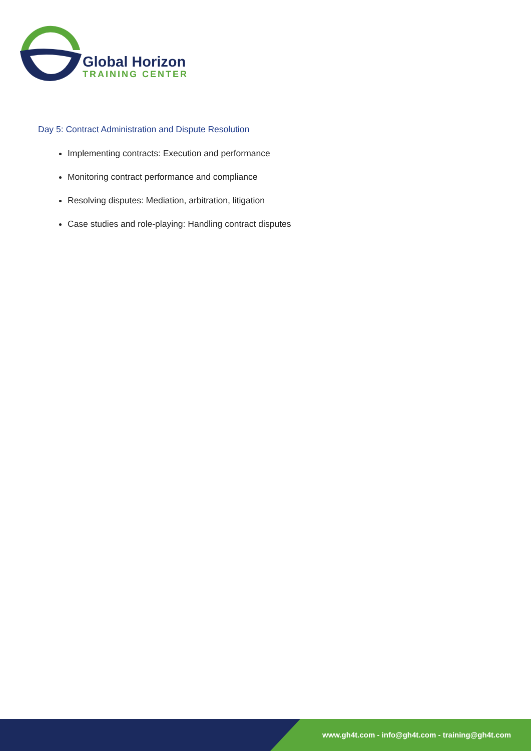Global Horizon
TRAINING CENTER
Day 5: Contract Administration and Dispute Resolution
Implementing contracts: Execution and performance
Monitoring contract performance and compliance
Resolving disputes: Mediation, arbitration, litigation
Case studies and role-playing: Handling contract disputes
www.gh4t.com - info@gh4t.com - training@gh4t.com